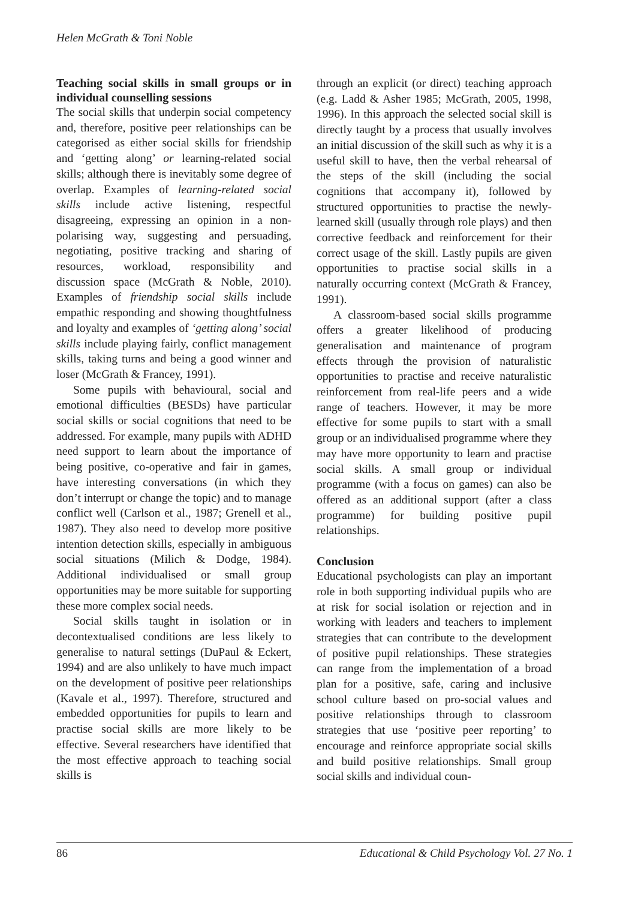Helen McGrath & Toni Noble
Teaching social skills in small groups or in individual counselling sessions
The social skills that underpin social competency and, therefore, positive peer relationships can be categorised as either social skills for friendship and ‘getting along’ or learning-related social skills; although there is inevitably some degree of overlap. Examples of learning-related social skills include active listening, respectful disagreeing, expressing an opinion in a non-polarising way, suggesting and persuading, negotiating, positive tracking and sharing of resources, workload, responsibility and discussion space (McGrath & Noble, 2010). Examples of friendship social skills include empathic responding and showing thoughtfulness and loyalty and examples of ‘getting along’ social skills include playing fairly, conflict management skills, taking turns and being a good winner and loser (McGrath & Francey, 1991).
Some pupils with behavioural, social and emotional difficulties (BESDs) have particular social skills or social cognitions that need to be addressed. For example, many pupils with ADHD need support to learn about the importance of being positive, co-operative and fair in games, have interesting conversations (in which they don’t interrupt or change the topic) and to manage conflict well (Carlson et al., 1987; Grenell et al., 1987). They also need to develop more positive intention detection skills, especially in ambiguous social situations (Milich & Dodge, 1984). Additional individualised or small group opportunities may be more suitable for supporting these more complex social needs.
Social skills taught in isolation or in decontextualised conditions are less likely to generalise to natural settings (DuPaul & Eckert, 1994) and are also unlikely to have much impact on the development of positive peer relationships (Kavale et al., 1997). Therefore, structured and embedded opportunities for pupils to learn and practise social skills are more likely to be effective. Several researchers have identified that the most effective approach to teaching social skills is
through an explicit (or direct) teaching approach (e.g. Ladd & Asher 1985; McGrath, 2005, 1998, 1996). In this approach the selected social skill is directly taught by a process that usually involves an initial discussion of the skill such as why it is a useful skill to have, then the verbal rehearsal of the steps of the skill (including the social cognitions that accompany it), followed by structured opportunities to practise the newly-learned skill (usually through role plays) and then corrective feedback and reinforcement for their correct usage of the skill. Lastly pupils are given opportunities to practise social skills in a naturally occurring context (McGrath & Francey, 1991).
A classroom-based social skills programme offers a greater likelihood of producing generalisation and maintenance of program effects through the provision of naturalistic opportunities to practise and receive naturalistic reinforcement from real-life peers and a wide range of teachers. However, it may be more effective for some pupils to start with a small group or an individualised programme where they may have more opportunity to learn and practise social skills. A small group or individual programme (with a focus on games) can also be offered as an additional support (after a class programme) for building positive pupil relationships.
Conclusion
Educational psychologists can play an important role in both supporting individual pupils who are at risk for social isolation or rejection and in working with leaders and teachers to implement strategies that can contribute to the development of positive pupil relationships. These strategies can range from the implementation of a broad plan for a positive, safe, caring and inclusive school culture based on pro-social values and positive relationships through to classroom strategies that use ‘positive peer reporting’ to encourage and reinforce appropriate social skills and build positive relationships. Small group social skills and individual coun-
86 Educational & Child Psychology Vol. 27 No. 1